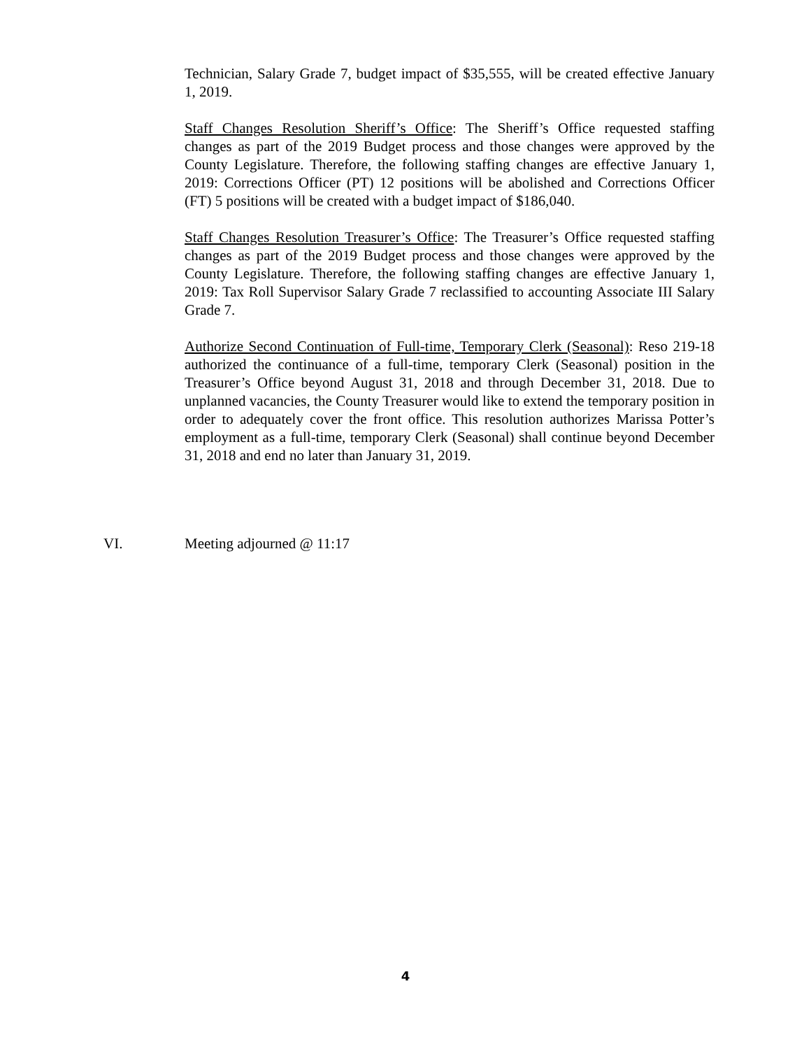Technician, Salary Grade 7, budget impact of $35,555, will be created effective January 1, 2019.
Staff Changes Resolution Sheriff’s Office: The Sheriff’s Office requested staffing changes as part of the 2019 Budget process and those changes were approved by the County Legislature. Therefore, the following staffing changes are effective January 1, 2019: Corrections Officer (PT) 12 positions will be abolished and Corrections Officer (FT) 5 positions will be created with a budget impact of $186,040.
Staff Changes Resolution Treasurer’s Office: The Treasurer’s Office requested staffing changes as part of the 2019 Budget process and those changes were approved by the County Legislature. Therefore, the following staffing changes are effective January 1, 2019: Tax Roll Supervisor Salary Grade 7 reclassified to accounting Associate III Salary Grade 7.
Authorize Second Continuation of Full-time, Temporary Clerk (Seasonal): Reso 219-18 authorized the continuance of a full-time, temporary Clerk (Seasonal) position in the Treasurer’s Office beyond August 31, 2018 and through December 31, 2018. Due to unplanned vacancies, the County Treasurer would like to extend the temporary position in order to adequately cover the front office. This resolution authorizes Marissa Potter’s employment as a full-time, temporary Clerk (Seasonal) shall continue beyond December 31, 2018 and end no later than January 31, 2019.
VI. Meeting adjourned @ 11:17
4